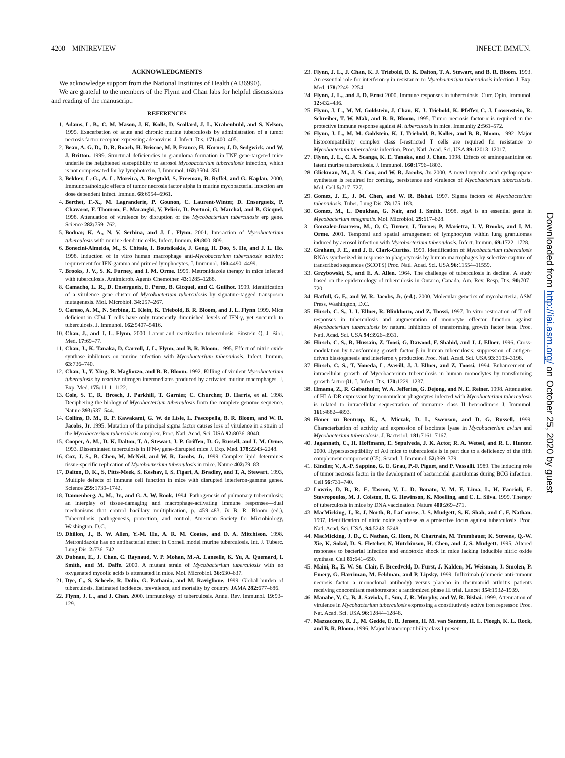4200 MINIREVIEW INFECT. IMMUN.
ACKNOWLEDGMENTS
We acknowledge support from the National Institutes of Health (AI36990).
We are grateful to the members of the Flynn and Chan labs for helpful discussions and reading of the manuscript.
REFERENCES
1. Adams, L. B., C. M. Mason, J. K. Kolls, D. Scollard, J. L. Krahenbuhl, and S. Nelson. 1995. Exacerbation of acute and chronic murine tuberculosis by administration of a tumor necrosis factor receptor-expressing adenovirus. J. Infect. Dis. 171: 400–405.
2. Bean, A. G. D., D. R. Roach, H. Briscoe, M. P. France, H. Korner, J. D. Sedgwick, and W. J. Britton. 1999. Structural deficiencies in granuloma formation in TNF gene-targeted mice underlie the heightened susceptibility to aerosol Mycobacterium tuberculosis infection, which is not compensated for by lymphotoxin. J. Immunol. 162: 3504–3511.
3. Bekker, L.-G., A. L. Moreira, A. Bergtold, S. Freeman, B. Ryffel, and G. Kaplan. 2000. Immunopathologic effects of tumor necrosis factor alpha in murine mycobacterial infection are dose dependent Infect. Immun. 68: 6954–6961.
4. Berthet, F.-X., M. Lagranderie, P. Gounon, C. Laurent-Winter, D. Ensergueix, P. Chavarot, F. Thouron, E. Maranghi, V. Pelicic, D. Portnoi, G. Marchal, and B. Gicquel. 1998. Attenuation of virulence by disruption of the Mycobacterium tuberculosis erp gene. Science 282: 759–762.
5. Bodnar, K. A., N. V. Serbina, and J. L. Flynn. 2001. Interaction of Mycobacterium tuberculosis with murine dendritic cells. Infect. Immun. 69: 800–809.
6. Bonecini-Almeida, M., S. Chitale, I. Boutsikakis, J. Geng, H. Doo, S. He, and J. L. Ho. 1998. Induction of in vitro human macrophage anti-Mycobacterium tuberculosis activity: requirement for IFN-gamma and primed lymphocytes. J. Immunol. 160: 4490–4499.
7. Brooks, J. V., S. K. Furney, and I. M. Orme. 1999. Metronidazole therapy in mice infected with tuberculosis. Antimicrob. Agents Chemother. 43: 1285–1288.
8. Camacho, L. R., D. Ensergueix, E. Perez, B. Gicquel, and C. Guilhot. 1999. Identification of a virulence gene cluster of Mycobacterium tuberculosis by signature-tagged transposon mutagenesis. Mol. Microbiol. 34: 257–267.
9. Caruso, A. M., N. Serbina, E. Klein, K. Triebold, B. R. Bloom, and J. L. Flynn 1999. Mice deficient in CD4 T cells have only transiently diminished levels of IFN-γ, yet succumb to tuberculosis. J. Immunol. 162: 5407–5416.
10. Chan, J., and J. L. Flynn. 2000. Latent and reactivation tuberculosis. Einstein Q. J. Biol. Med. 17: 69–77.
11. Chan, J., K. Tanaka, D. Carroll, J. L. Flynn, and B. R. Bloom. 1995. Effect of nitric oxide synthase inhibitors on murine infection with Mycobacterium tuberculosis. Infect. Immun. 63: 736–740.
12. Chan, J., Y. Xing, R. Magliozzo, and B. R. Bloom. 1992. Killing of virulent Mycobacterium tuberculosis by reactive nitrogen intermediates produced by activated murine macrophages. J. Exp. Med. 175: 1111–1122.
13. Cole, S. T., R. Brosch, J. Parkhill, T. Garnier, C. Churcher, D. Harris, et al. 1998. Deciphering the biology of Mycobacterium tuberculosis from the complete genome sequence. Nature 393: 537–544.
14. Collins, D. M., R. P. Kawakami, G. W. de Lisle, L. Pascopella, B. R. Bloom, and W. R. Jacobs, Jr. 1995. Mutation of the principal sigma factor causes loss of virulence in a strain of the Mycobacterium tuberculosis complex. Proc. Natl. Acad. Sci. USA 92: 8036–8040.
15. Cooper, A. M., D. K. Dalton, T. A. Stewart, J. P. Griffen, D. G. Russell, and I. M. Orme. 1993. Disseminated tuberculosis in IFN-γ gene-disrupted mice J. Exp. Med. 178: 2243–2248.
16. Cox, J. S., B. Chen, M. McNeil, and W. R. Jacobs, Jr. 1999. Complex lipid determines tissue-specific replication of Mycobacterium tuberculosis in mice. Nature 402: 79–83.
17. Dalton, D. K., S. Pitts-Meek, S. Keshav, I. S. Figari, A. Bradley, and T. A. Stewart. 1993. Multiple defects of immune cell function in mice with disrupted interferon-gamma genes. Science 259: 1739–1742.
18. Dannenberg, A. M., Jr., and G. A. W. Rook. 1994. Pathogenesis of pulmonary tuberculosis: an interplay of tissue-damaging and macrophage-activating immune responses—dual mechanisms that control bacillary multiplication, p. 459–483. In B. R. Bloom (ed.), Tuberculosis: pathogenesis, protection, and control. American Society for Microbiology, Washington, D.C.
19. Dhillon, J., B. W. Allen, Y.-M. Hu, A. R. M. Coates, and D. A. Mitchison. 1998. Metronidazole has no antibacterial effect in Cornell model murine tuberculosis. Int. J. Tuberc. Lung Dis. 2: 736–742.
20. Dubnau, E., J. Chan, C. Raynaud, V. P. Mohan, M.-A. Laneelle, K. Yu, A. Quemard, I. Smith, and M. Daffe. 2000. A mutant strain of Mycobacterium tuberculosis with no oxygenated mycolic acids is attenuated in mice. Mol. Microbiol. 36: 630–637.
21. Dye, C., S. Scheele, R. Dolin, G. Pathania, and M. Raviglione. 1999. Global burden of tuberculosis. Estimated incidence, prevalence, and mortality by country. JAMA 282: 677–686.
22. Flynn, J. L., and J. Chan. 2000. Immunology of tuberculosis. Annu. Rev. Immunol. 19: 93–129.
23. Flynn, J. L., J. Chan, K. J. Triebold, D. K. Dalton, T. A. Stewart, and B. R. Bloom. 1993. An essential role for interferon-γ in resistance to Mycobacterium tuberculosis infection J. Exp. Med. 178: 2249–2254.
24. Flynn, J. L., and J. D. Ernst 2000. Immune responses in tuberculosis. Curr. Opin. Immunol. 12: 432–436.
25. Flynn, J. L., M. M. Goldstein, J. Chan, K. J. Triebold, K. Pfeffer, C. J. Lowenstein, R. Schreiber, T. W. Mak, and B. R. Bloom. 1995. Tumor necrosis factor-α is required in the protective immune response against M. tuberculosis in mice. Immunity 2: 561–572.
26. Flynn, J. L., M. M. Goldstein, K. J. Triebold, B. Koller, and B. R. Bloom. 1992. Major histocompatibility complex class I-restricted T cells are required for resistance to Mycobacterium tuberculosis infection. Proc. Natl. Acad. Sci. USA 89: 12013–12017.
27. Flynn, J. L., C. A. Scanga, K. E. Tanaka, and J. Chan. 1998. Effects of aminoguanidine on latent murine tuberculosis. J. Immunol. 160: 1796–1803.
28. Glickman, M., J. S. Cox, and W. R. Jacobs, Jr. 2000. A novel mycolic acid cyclopropane synthetase is required for cording, persistence and virulence of Mycobacterium tuberculosis. Mol. Cell 5: 717–727.
29. Gomez, J. E., J. M. Chen, and W. R. Bishai. 1997. Sigma factors of Mycobacterium tuberculosis. Tuber. Lung Dis. 78: 175–183.
30. Gomez, M., L. Doukhan, G. Nair, and I. Smith. 1998. sigA is an essential gene in Mycobacterium smegmatis. Mol. Microbiol. 29: 617–628.
31. Gonzalez-Juarrero, M., O. C. Turner, J. Turner, P. Marietta, J. V. Brooks, and I. M. Orme. 2001. Temporal and spatial arrangement of lymphocytes within lung granulomas induced by aerosol infection with Mycobacterium tuberculosis. Infect. Immun. 69: 1722–1728.
32. Graham, J. E., and J. E. Clark-Curtiss. 1999. Identification of Mycobacterium tuberculosis RNAs synthesized in response to phagocytosis by human macrophages by selective capture of transcribed sequences (SCOTS) Proc. Natl. Acad. Sci. USA 96: 11554–11559.
33. Grzybowski, S., and E. A. Allen. 1964. The challenge of tuberculosis in decline. A study based on the epidemiology of tuberculosis in Ontario, Canada. Am. Rev. Resp. Dis. 90: 707–720.
34. Hatfull, G. F., and W. R. Jacobs, Jr. (ed.). 2000. Molecular genetics of mycobacteria. ASM Press, Washington, D.C.
35. Hirsch, C. S., J. J. Ellner, R. Blinkhorn, and Z. Toossi. 1997. In vitro restoration of T cell responses in tuberculosis and augmentation of monocyte effector function against Mycobacterium tuberculosis by natural inhibitors of transforming growth factor beta. Proc. Natl. Acad. Sci. USA 94: 3926–3931.
36. Hirsch, C. S., R. Hussain, Z. Toosi, G. Dawood, F. Shahid, and J. J. Ellner. 1996. Cross-modulation by transforming growth factor β in human tuberculosis: suppression of antigen-driven blastogenesis and interferon γ production Proc. Natl. Acad. Sci. USA 93: 3193–3198.
37. Hirsch, C. S., T. Yoneda, L. Averill, J. J. Ellner, and Z. Toossi. 1994. Enhancement of intracellular growth of Mycobacterium tuberculosis in human monoclytes by transforming growth factor-β1. J. Infect. Dis. 170: 1229–1237.
38. Hmama, Z., R. Gabathuler, W. A. Jefferies, G. Dejong, and N. E. Reiner. 1998. Attenuation of HLA-DR expression by mononuclear phagocytes infected with Mycobacterium tuberculosis is related to intracellular sequestration of immature class II heterodimers J. Immunol. 161: 4882–4893.
39. Höner zu Bentrup, K., A. Miczak, D. L. Swenson, and D. G. Russell. 1999. Characterization of activity and expression of isocitrate lyase in Mycobacterium avium and Mycobacterium tuberculosis. J. Bacteriol. 181: 7161–7167.
40. Jagannath, C., H. Hoffmann, E. Sepulveda, J. K. Actor, R. A. Wetsel, and R. L. Hunter. 2000. Hypersusceptibility of A/J mice to tuberculosis is in part due to a deficiency of the fifth complement component (C5). Scand. J. Immunol. 52: 369–379.
41. Kindler, V., A.-P. Sappino, G. E. Grau, P.-F. Piguet, and P. Vassalli. 1989. The inducing role of tumor necrosis factor in the development of bactericidal granulomas during BCG infection. Cell 56: 731–740.
42. Lowrie, D. B., R. E. Tascon, V. L. D. Bonato, V. M. F. Lima, L. H. Faccioli, E. Stavropoulos, M. J. Colston, R. G. Hewinson, K. Moelling, and C. L. Silva. 1999. Therapy of tuberculosis in mice by DNA vaccination. Nature 400: 269–271.
43. MacMicking, J., R. J. North, R. LaCourse, J. S. Mudgett, S. K. Shah, and C. F. Nathan. 1997. Identification of nitric oxide synthase as a protective locus against tuberculosis. Proc. Natl. Acad. Sci. USA. 94: 5243–5248.
44. MacMicking, J. D., C. Nathan, G. Hom, N. Chartrain, M. Trumbauer, K. Stevens, Q.-W. Xie, K. Sokol, D. S. Fletcher, N. Hutchinson, H. Chen, and J. S. Mudgett. 1995. Altered responses to bacterial infection and endotoxic shock in mice lacking inducible nitric oxide synthase. Cell 81: 641–650.
45. Maini, R., E. W. St. Clair, F. Breedveld, D. Furst, J. Kalden, M. Weisman, J. Smolen, P. Emery, G. Harriman, M. Feldman, and P. Lipsky. 1999. Infliximab (chimeric anti-tumour necrosis factor a monoclonal antibody) versus placebo in rheumatoid arthritis patients receiving concomitant methotrexate: a randomized phase III trial. Lancet 354: 1932–1939.
46. Manabe, Y. C., B. J. Saviola, L. Sun, J. R. Murphy, and W. R. Bishai. 1999. Attenuation of virulence in Mycobacterium tuberculosis expressing a constitutively active iron repressor. Proc. Nat. Acad. Sci. USA 96: 12844–12848.
47. Mazzaccaro, R. J., M. Gedde, E. R. Jensen, H. M. van Santem, H. L. Ploegh, K. L. Rock, and B. R. Bloom. 1996. Major histocompatibility class I presen-
Downloaded from http://iai.asm.org/ on October 25, 2020 by guest